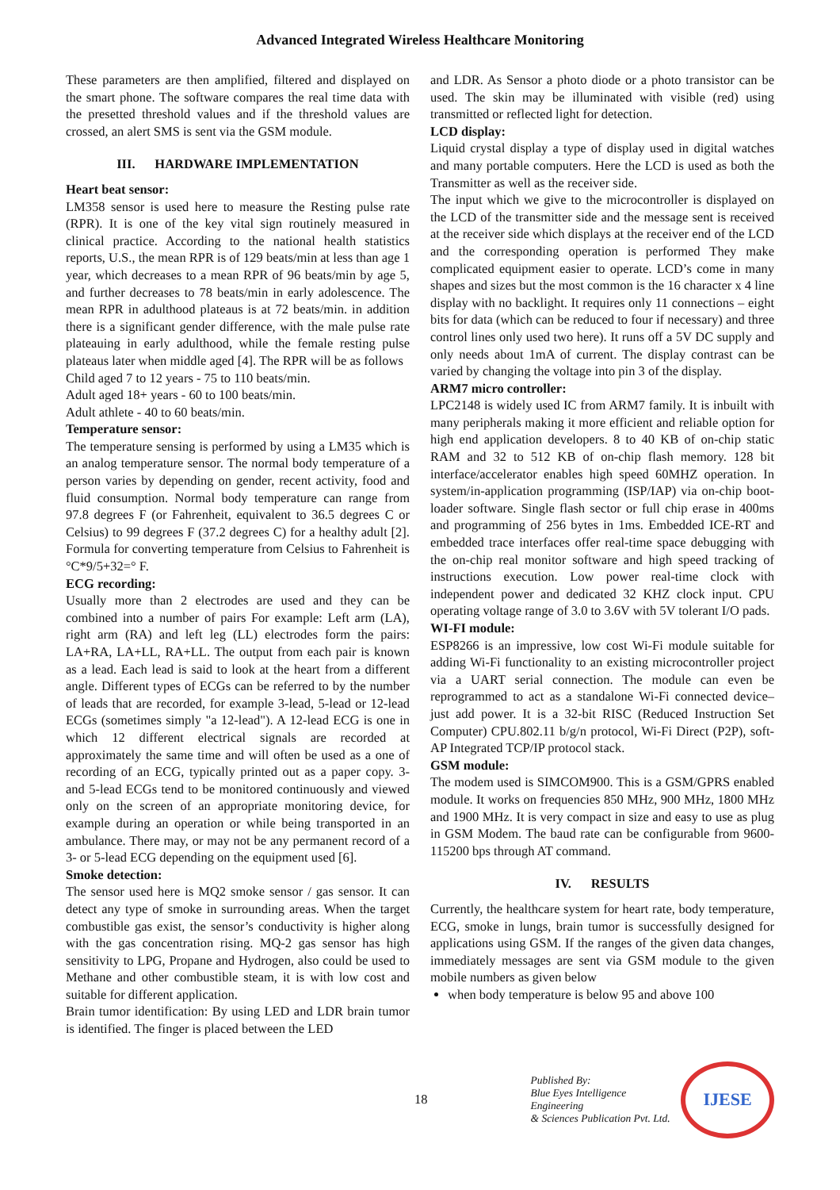Advanced Integrated Wireless Healthcare Monitoring
These parameters are then amplified, filtered and displayed on the smart phone. The software compares the real time data with the presetted threshold values and if the threshold values are crossed, an alert SMS is sent via the GSM module.
III. HARDWARE IMPLEMENTATION
Heart beat sensor:
LM358 sensor is used here to measure the Resting pulse rate (RPR). It is one of the key vital sign routinely measured in clinical practice. According to the national health statistics reports, U.S., the mean RPR is of 129 beats/min at less than age 1 year, which decreases to a mean RPR of 96 beats/min by age 5, and further decreases to 78 beats/min in early adolescence. The mean RPR in adulthood plateaus is at 72 beats/min. in addition there is a significant gender difference, with the male pulse rate plateauing in early adulthood, while the female resting pulse plateaus later when middle aged [4]. The RPR will be as follows
Child aged 7 to 12 years - 75 to 110 beats/min.
Adult aged 18+ years - 60 to 100 beats/min.
Adult athlete - 40 to 60 beats/min.
Temperature sensor:
The temperature sensing is performed by using a LM35 which is an analog temperature sensor. The normal body temperature of a person varies by depending on gender, recent activity, food and fluid consumption. Normal body temperature can range from 97.8 degrees F (or Fahrenheit, equivalent to 36.5 degrees C or Celsius) to 99 degrees F (37.2 degrees C) for a healthy adult [2]. Formula for converting temperature from Celsius to Fahrenheit is °C*9/5+32=° F.
ECG recording:
Usually more than 2 electrodes are used and they can be combined into a number of pairs For example: Left arm (LA), right arm (RA) and left leg (LL) electrodes form the pairs: LA+RA, LA+LL, RA+LL. The output from each pair is known as a lead. Each lead is said to look at the heart from a different angle. Different types of ECGs can be referred to by the number of leads that are recorded, for example 3-lead, 5-lead or 12-lead ECGs (sometimes simply "a 12-lead"). A 12-lead ECG is one in which 12 different electrical signals are recorded at approximately the same time and will often be used as a one of recording of an ECG, typically printed out as a paper copy. 3- and 5-lead ECGs tend to be monitored continuously and viewed only on the screen of an appropriate monitoring device, for example during an operation or while being transported in an ambulance. There may, or may not be any permanent record of a 3- or 5-lead ECG depending on the equipment used [6].
Smoke detection:
The sensor used here is MQ2 smoke sensor / gas sensor. It can detect any type of smoke in surrounding areas. When the target combustible gas exist, the sensor’s conductivity is higher along with the gas concentration rising. MQ-2 gas sensor has high sensitivity to LPG, Propane and Hydrogen, also could be used to Methane and other combustible steam, it is with low cost and suitable for different application.
Brain tumor identification: By using LED and LDR brain tumor is identified. The finger is placed between the LED
and LDR. As Sensor a photo diode or a photo transistor can be used. The skin may be illuminated with visible (red) using transmitted or reflected light for detection.
LCD display:
Liquid crystal display a type of display used in digital watches and many portable computers. Here the LCD is used as both the Transmitter as well as the receiver side.
The input which we give to the microcontroller is displayed on the LCD of the transmitter side and the message sent is received at the receiver side which displays at the receiver end of the LCD and the corresponding operation is performed They make complicated equipment easier to operate. LCD’s come in many shapes and sizes but the most common is the 16 character x 4 line display with no backlight. It requires only 11 connections – eight bits for data (which can be reduced to four if necessary) and three control lines only used two here). It runs off a 5V DC supply and only needs about 1mA of current. The display contrast can be varied by changing the voltage into pin 3 of the display.
ARM7 micro controller:
LPC2148 is widely used IC from ARM7 family. It is inbuilt with many peripherals making it more efficient and reliable option for high end application developers. 8 to 40 KB of on-chip static RAM and 32 to 512 KB of on-chip flash memory. 128 bit interface/accelerator enables high speed 60MHZ operation. In system/in-application programming (ISP/IAP) via on-chip boot-loader software. Single flash sector or full chip erase in 400ms and programming of 256 bytes in 1ms. Embedded ICE-RT and embedded trace interfaces offer real-time space debugging with the on-chip real monitor software and high speed tracking of instructions execution. Low power real-time clock with independent power and dedicated 32 KHZ clock input. CPU operating voltage range of 3.0 to 3.6V with 5V tolerant I/O pads.
WI-FI module:
ESP8266 is an impressive, low cost Wi-Fi module suitable for adding Wi-Fi functionality to an existing microcontroller project via a UART serial connection. The module can even be reprogrammed to act as a standalone Wi-Fi connected device–just add power. It is a 32-bit RISC (Reduced Instruction Set Computer) CPU.802.11 b/g/n protocol, Wi-Fi Direct (P2P), soft-AP Integrated TCP/IP protocol stack.
GSM module:
The modem used is SIMCOM900. This is a GSM/GPRS enabled module. It works on frequencies 850 MHz, 900 MHz, 1800 MHz and 1900 MHz. It is very compact in size and easy to use as plug in GSM Modem. The baud rate can be configurable from 9600-115200 bps through AT command.
IV. RESULTS
Currently, the healthcare system for heart rate, body temperature, ECG, smoke in lungs, brain tumor is successfully designed for applications using GSM. If the ranges of the given data changes, immediately messages are sent via GSM module to the given mobile numbers as given below
when body temperature is below 95 and above 100
18
Published By:
Blue Eyes Intelligence Engineering
& Sciences Publication Pvt. Ltd.
IJESE